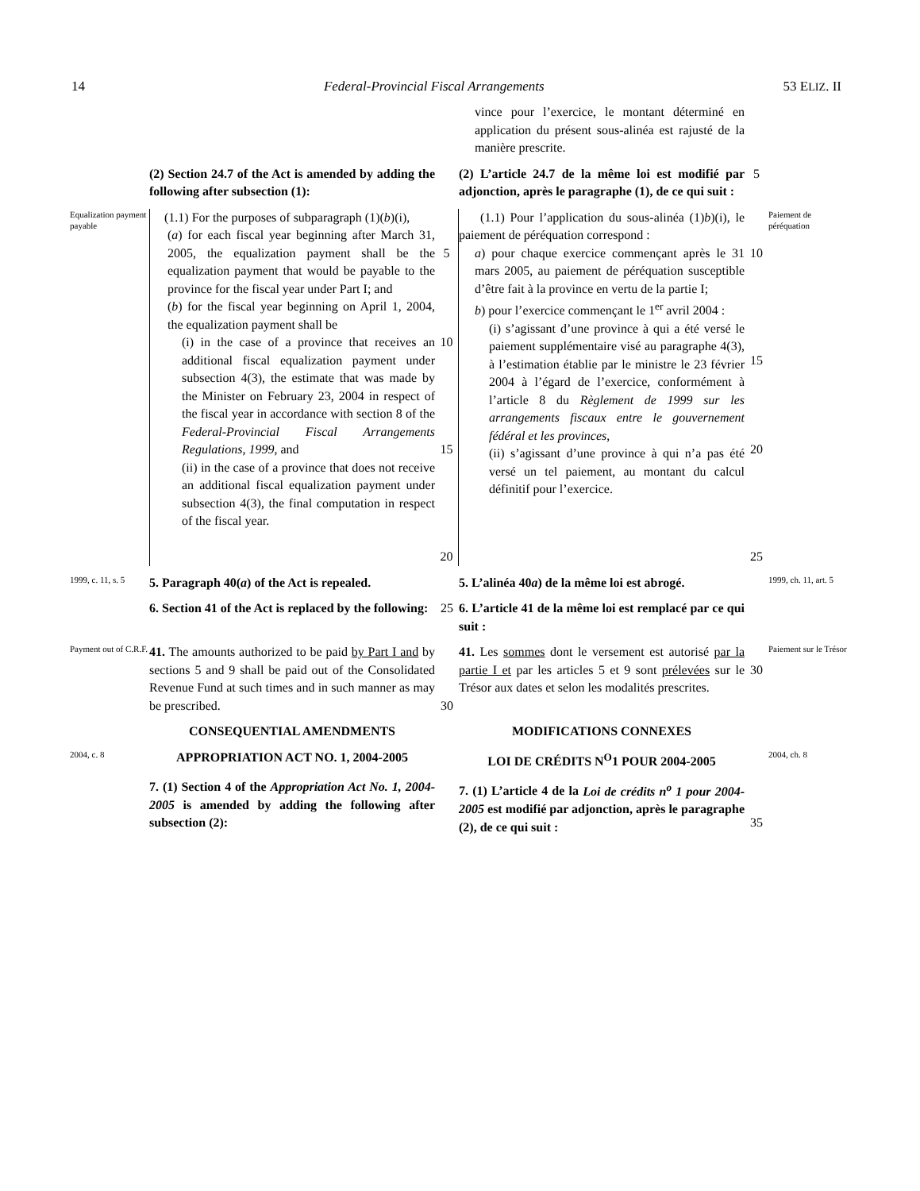14 Federal-Provincial Fiscal Arrangements 53 ELIZ. II
vince pour l’exercice, le montant déterminé en application du présent sous-alinéa est rajusté de la manière prescrite.
(2) Section 24.7 of the Act is amended by adding the following after subsection (1):
(2) L’article 24.7 de la même loi est modifié par adjonction, après le paragraphe (1), de ce qui suit :
5
Equalization payment payable
(1.1) For the purposes of subparagraph (1)(b)(i),
(a) for each fiscal year beginning after March 31, 2005, the equalization payment shall be the equalization payment that would be payable to the province for the fiscal year under Part I; and
(b) for the fiscal year beginning on April 1, 2004, the equalization payment shall be
(i) in the case of a province that receives an additional fiscal equalization payment under subsection 4(3), the estimate that was made by the Minister on February 23, 2004 in respect of the fiscal year in accordance with section 8 of the Federal-Provincial Fiscal Arrangements Regulations, 1999, and
(ii) in the case of a province that does not receive an additional fiscal equalization payment under subsection 4(3), the final computation in respect of the fiscal year.
5
10
15
20
(1.1) Pour l’application du sous-alinéa (1)b)(i), le paiement de péréquation correspond :
a) pour chaque exercice commençant après le 31 mars 2005, au paiement de péréquation susceptible d’être fait à la province en vertu de la partie I;
b) pour l’exercice commençant le 1<sup>er</sup> avril 2004 :
(i) s’agissant d’une province à qui a été versé le paiement supplémentaire visé au paragraphe 4(3), à l’estimation établie par le ministre le 23 février 2004 à l’égard de l’exercice, conformément à l’article 8 du Règlement de 1999 sur les arrangements fiscaux entre le gouvernement fédéral et les provinces,
(ii) s’agissant d’une province à qui n’a pas été versé un tel paiement, au montant du calcul définitif pour l’exercice.
10
15
20
25
Paiement de péréquation
1999, c. 11, s. 5
5. Paragraph 40(a) of the Act is repealed.
5. L’alinéa 40a) de la même loi est abrogé.
1999, ch. 11, art. 5
6. Section 41 of the Act is replaced by the following:
25
6. L’article 41 de la même loi est remplacé par ce qui suit :
Payment out of C.R.F.
41. The amounts authorized to be paid by Part I and by sections 5 and 9 shall be paid out of the Consolidated Revenue Fund at such times and in such manner as may be prescribed.
30
41. Les sommes dont le versement est autorisé par la partie I et par les articles 5 et 9 sont prélevées sur le Trésor aux dates et selon les modalités prescrites.
30
Paiement sur le Trésor
CONSEQUENTIAL AMENDMENTS
MODIFICATIONS CONNEXES
2004, c. 8
APPROPRIATION ACT NO. 1, 2004-2005
LOI DE CRÉDITS N<sup>O</sup>1 POUR 2004-2005
2004, ch. 8
7. (1) Section 4 of the Appropriation Act No. 1, 2004-2005 is amended by adding the following after subsection (2):
7. (1) L’article 4 de la Loi de crédits n<sup>o</sup> 1 pour 2004-2005 est modifié par adjonction, après le paragraphe (2), de ce qui suit :
35